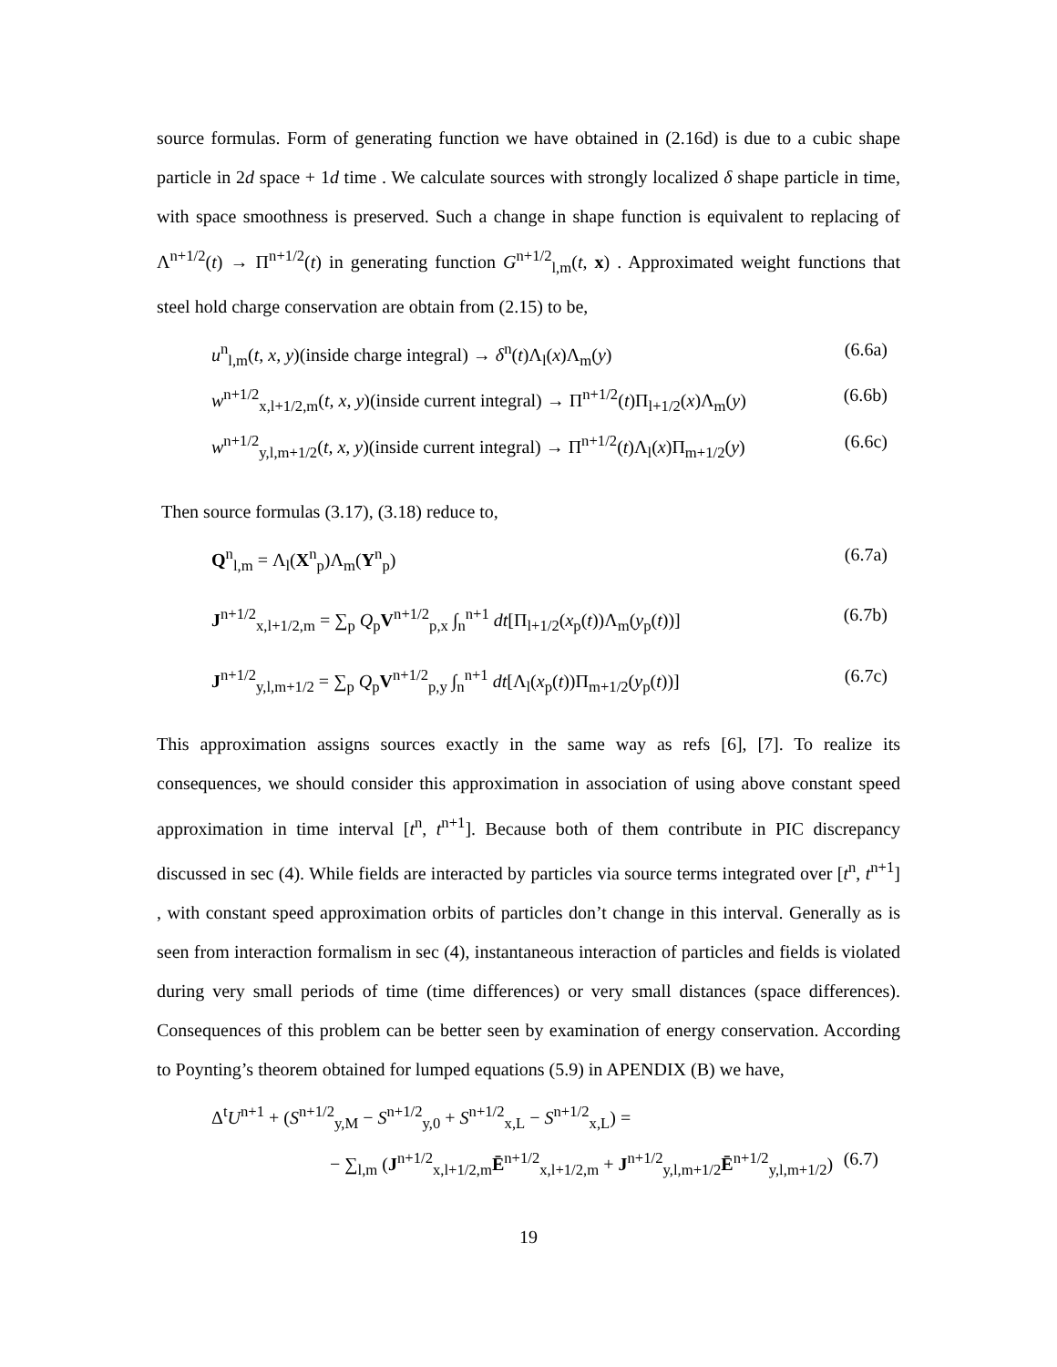source formulas. Form of generating function we have obtained in (2.16d) is due to a cubic shape particle in 2d space + 1d time . We calculate sources with strongly localized δ shape particle in time, with space smoothness is preserved. Such a change in shape function is equivalent to replacing of Λ<sup>n+1/2</sup>(t) → Π<sup>n+1/2</sup>(t) in generating function G<sup>n+1/2</sup><sub>l,m</sub>(t, x) . Approximated weight functions that steel hold charge conservation are obtain from (2.15) to be,
u<sup>n</sup><sub>l,m</sub>(t, x, y)(inside charge integral) → δ<sup>n</sup>(t)Λ<sub>l</sub>(x)Λ<sub>m</sub>(y) (6.6a)
w<sup>n+1/2</sup><sub>x,l+1/2,m</sub>(t, x, y)(inside current integral) → Π<sup>n+1/2</sup>(t)Π<sub>l+1/2</sub>(x)Λ<sub>m</sub>(y) (6.6b)
w<sup>n+1/2</sup><sub>y,l,m+1/2</sub>(t, x, y)(inside current integral) → Π<sup>n+1/2</sup>(t)Λ<sub>l</sub>(x)Π<sub>m+1/2</sub>(y) (6.6c)
Then source formulas (3.17), (3.18) reduce to,
Q<sup>n</sup><sub>l,m</sub> = Λ<sub>l</sub>(X<sup>n</sup><sub>p</sub>)Λ<sub>m</sub>(Y<sup>n</sup><sub>p</sub>) (6.7a)
J<sup>n+1/2</sup><sub>x,l+1/2,m</sub> = ∑<sub>p</sub> Q<sub>p</sub>V<sup>n+1/2</sup><sub>p,x</sub> ∫<sub>n</sub><sup>n+1</sup> dt[Π<sub>l+1/2</sub>(x<sub>p</sub>(t))Λ<sub>m</sub>(y<sub>p</sub>(t))] (6.7b)
J<sup>n+1/2</sup><sub>y,l,m+1/2</sub> = ∑<sub>p</sub> Q<sub>p</sub>V<sup>n+1/2</sup><sub>p,y</sub> ∫<sub>n</sub><sup>n+1</sup> dt[Λ<sub>l</sub>(x<sub>p</sub>(t))Π<sub>m+1/2</sub>(y<sub>p</sub>(t))] (6.7c)
This approximation assigns sources exactly in the same way as refs [6], [7]. To realize its consequences, we should consider this approximation in association of using above constant speed approximation in time interval [t<sup>n</sup>, t<sup>n+1</sup>]. Because both of them contribute in PIC discrepancy discussed in sec (4). While fields are interacted by particles via source terms integrated over [t<sup>n</sup>, t<sup>n+1</sup>] , with constant speed approximation orbits of particles don’t change in this interval. Generally as is seen from interaction formalism in sec (4), instantaneous interaction of particles and fields is violated during very small periods of time (time differences) or very small distances (space differences). Consequences of this problem can be better seen by examination of energy conservation. According to Poynting’s theorem obtained for lumped equations (5.9) in APENDIX (B) we have,
Δ<sup>t</sup>U<sup>n+1</sup> + (S<sup>n+1/2</sup><sub>y,M</sub> − S<sup>n+1/2</sup><sub>y,0</sub> + S<sup>n+1/2</sup><sub>x,L</sub> − S<sup>n+1/2</sup><sub>x,L</sub>) =
− ∑<sub>l,m</sub> (J<sup>n+1/2</sup><sub>x,l+1/2,m</sub>Ē<sup>n+1/2</sup><sub>x,l+1/2,m</sub> + J<sup>n+1/2</sup><sub>y,l,m+1/2</sub>Ē<sup>n+1/2</sup><sub>y,l,m+1/2</sub>) (6.7)
19